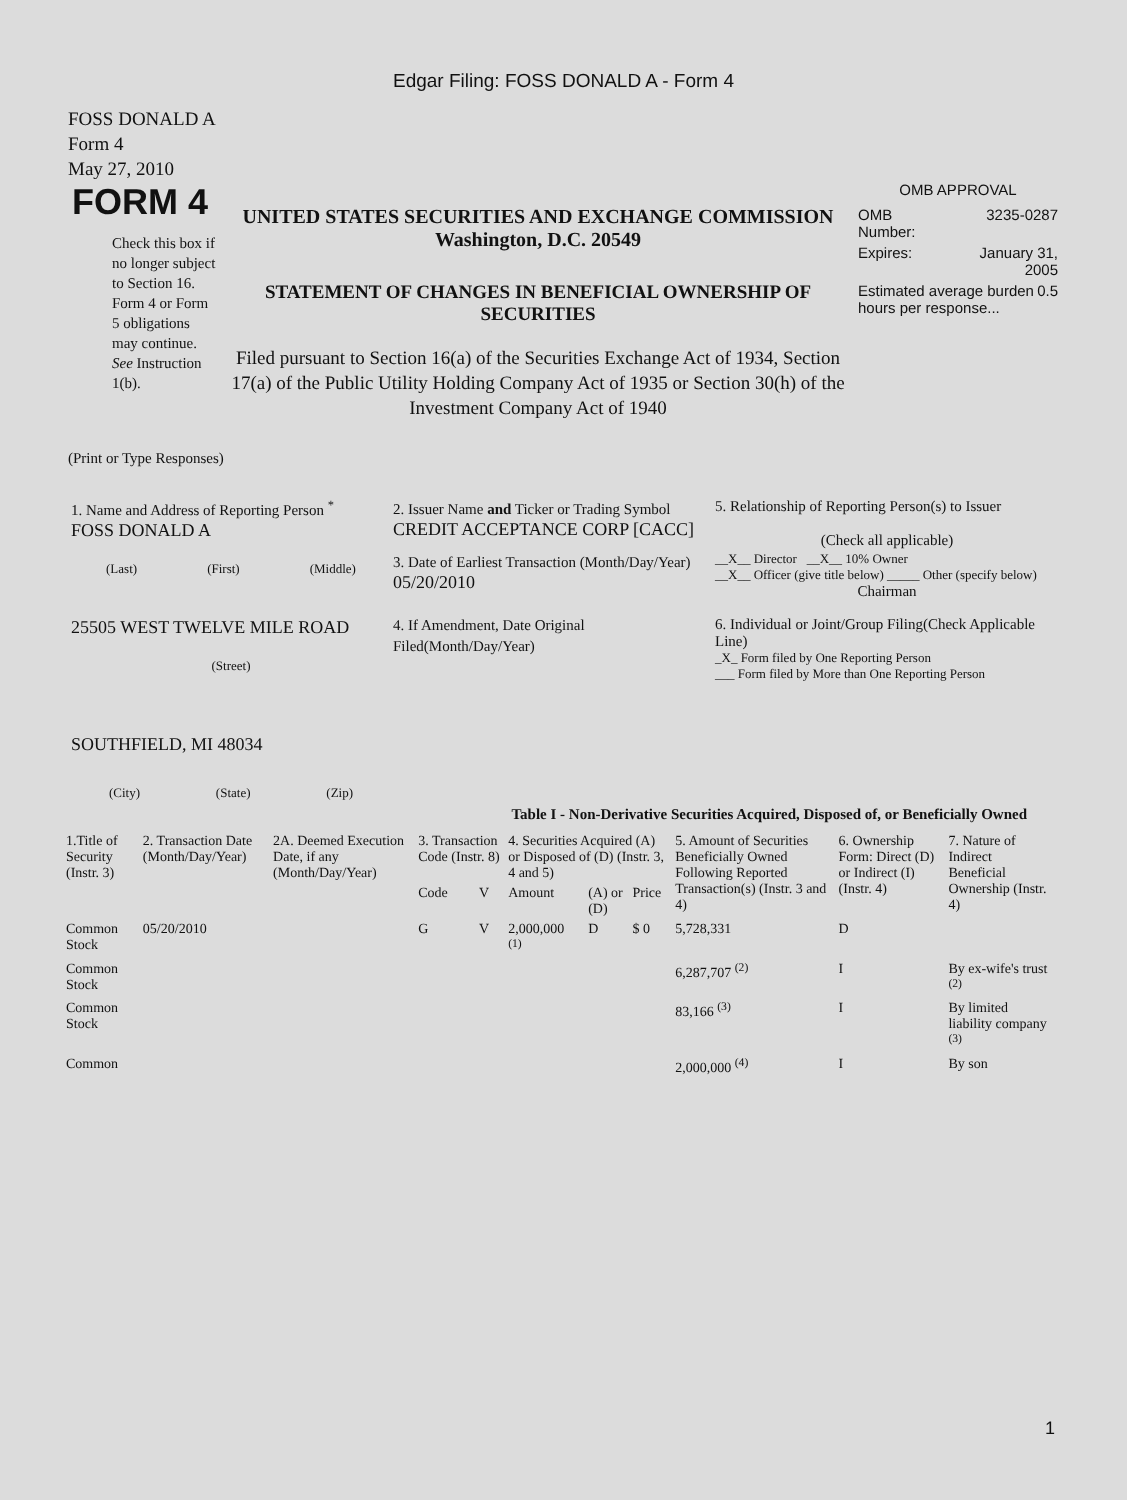Edgar Filing: FOSS DONALD A - Form 4
FOSS DONALD A
Form 4
May 27, 2010
FORM 4
Check this box if no longer subject to Section 16. Form 4 or Form 5 obligations may continue. See Instruction 1(b).
UNITED STATES SECURITIES AND EXCHANGE COMMISSION
Washington, D.C. 20549
STATEMENT OF CHANGES IN BENEFICIAL OWNERSHIP OF SECURITIES
Filed pursuant to Section 16(a) of the Securities Exchange Act of 1934, Section 17(a) of the Public Utility Holding Company Act of 1935 or Section 30(h) of the Investment Company Act of 1940
OMB APPROVAL
OMB
Number: 3235-0287
Expires: January 31,
2005
Estimated average burden hours per response... 0.5
(Print or Type Responses)
| 1. Name and Address of Reporting Person <sup>*</sup> FOSS DONALD A | 2. Issuer Name and Ticker or Trading Symbol CREDIT ACCEPTANCE CORP [CACC] | 5. Relationship of Reporting Person(s) to Issuer (Check all applicable) |
| (Last) (First) (Middle) 25505 WEST TWELVE MILE ROAD (Street) SOUTHFIELD, MI 48034 (City) (State) (Zip) | 3. Date of Earliest Transaction (Month/Day/Year) 05/20/2010 4. If Amendment, Date Original Filed(Month/Day/Year) | __X__ Director __X__ 10% Owner __X__ Officer (give title below) _____ Other (specify below) Chairman 6. Individual or Joint/Group Filing(Check Applicable Line) _X_ Form filed by One Reporting Person ___ Form filed by More than One Reporting Person |
Table I - Non-Derivative Securities Acquired, Disposed of, or Beneficially Owned
| 1.Title of Security (Instr. 3) | 2. Transaction Date (Month/Day/Year) | 2A. Deemed Execution Date, if any (Month/Day/Year) | 3. Transaction Code (Instr. 8) | | 4. Securities Acquired (A) or Disposed of (D) (Instr. 3, 4 and 5) | | | 5. Amount of Securities Beneficially Owned Following Reported Transaction(s) (Instr. 3 and 4) | 6. Ownership Form: Direct (D) or Indirect (I) (Instr. 4) | 7. Nature of Indirect Beneficial Ownership (Instr. 4) |
| | | | Code | V | Amount | (A) or (D) | Price | | | |
| Common Stock | 05/20/2010 | | G | V | 2,000,000 <sup>(1)</sup> | D | $ 0 | 5,728,331 | D | |
| Common Stock | | | | | | | | 6,287,707 <sup>(2)</sup> | I | By ex-wife's trust <sup>(2)</sup> |
| Common Stock | | | | | | | | 83,166 <sup>(3)</sup> | I | By limited liability company <sup>(3)</sup> |
| Common | | | | | | | | 2,000,000 <sup>(4)</sup> | I | By son |
1